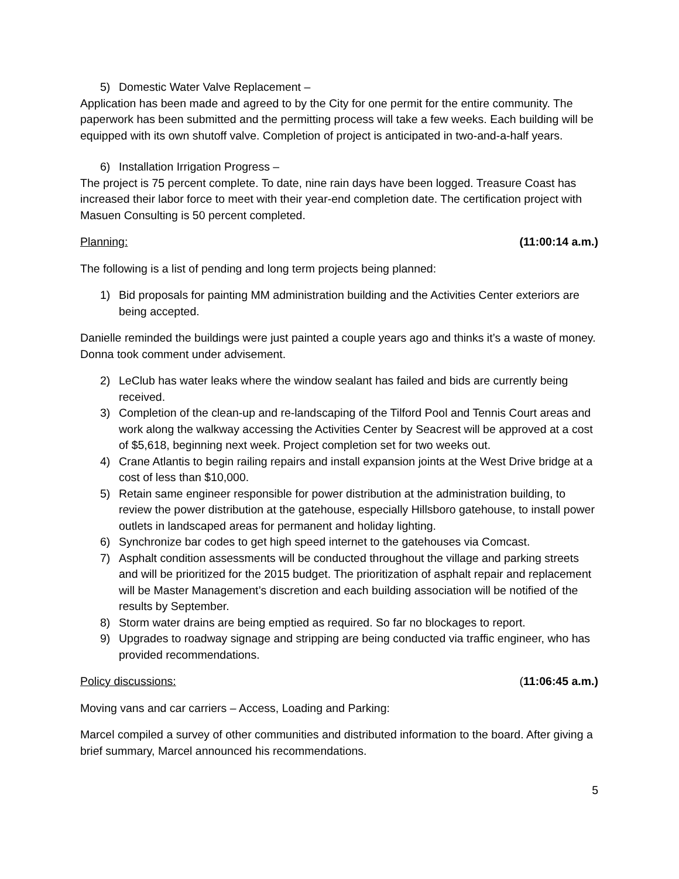5) Domestic Water Valve Replacement –
Application has been made and agreed to by the City for one permit for the entire community. The paperwork has been submitted and the permitting process will take a few weeks. Each building will be equipped with its own shutoff valve. Completion of project is anticipated in two-and-a-half years.
6) Installation Irrigation Progress –
The project is 75 percent complete. To date, nine rain days have been logged. Treasure Coast has increased their labor force to meet with their year-end completion date. The certification project with Masuen Consulting is 50 percent completed.
Planning: (11:00:14 a.m.)
The following is a list of pending and long term projects being planned:
1) Bid proposals for painting MM administration building and the Activities Center exteriors are being accepted.
Danielle reminded the buildings were just painted a couple years ago and thinks it’s a waste of money. Donna took comment under advisement.
2) LeClub has water leaks where the window sealant has failed and bids are currently being received.
3) Completion of the clean-up and re-landscaping of the Tilford Pool and Tennis Court areas and work along the walkway accessing the Activities Center by Seacrest will be approved at a cost of $5,618, beginning next week. Project completion set for two weeks out.
4) Crane Atlantis to begin railing repairs and install expansion joints at the West Drive bridge at a cost of less than $10,000.
5) Retain same engineer responsible for power distribution at the administration building, to review the power distribution at the gatehouse, especially Hillsboro gatehouse, to install power outlets in landscaped areas for permanent and holiday lighting.
6) Synchronize bar codes to get high speed internet to the gatehouses via Comcast.
7) Asphalt condition assessments will be conducted throughout the village and parking streets and will be prioritized for the 2015 budget. The prioritization of asphalt repair and replacement will be Master Management’s discretion and each building association will be notified of the results by September.
8) Storm water drains are being emptied as required. So far no blockages to report.
9) Upgrades to roadway signage and stripping are being conducted via traffic engineer, who has provided recommendations.
Policy discussions: (11:06:45 a.m.)
Moving vans and car carriers – Access, Loading and Parking:
Marcel compiled a survey of other communities and distributed information to the board. After giving a brief summary, Marcel announced his recommendations.
5